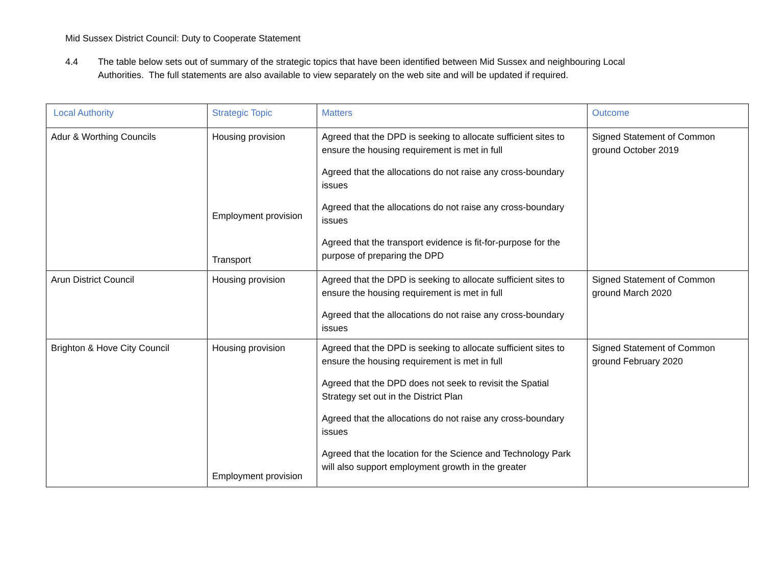Mid Sussex District Council: Duty to Cooperate Statement
4.4 The table below sets out of summary of the strategic topics that have been identified between Mid Sussex and neighbouring Local Authorities. The full statements are also available to view separately on the web site and will be updated if required.
| Local Authority | Strategic Topic | Matters | Outcome |
| --- | --- | --- | --- |
| Adur & Worthing Councils | Housing provision Employment provision Transport | Agreed that the DPD is seeking to allocate sufficient sites to ensure the housing requirement is met in full Agreed that the allocations do not raise any cross-boundary issues Agreed that the allocations do not raise any cross-boundary issues Agreed that the transport evidence is fit-for-purpose for the purpose of preparing the DPD | Signed Statement of Common ground October 2019 |
| Arun District Council | Housing provision | Agreed that the DPD is seeking to allocate sufficient sites to ensure the housing requirement is met in full Agreed that the allocations do not raise any cross-boundary issues | Signed Statement of Common ground March 2020 |
| Brighton & Hove City Council | Housing provision Employment provision | Agreed that the DPD is seeking to allocate sufficient sites to ensure the housing requirement is met in full Agreed that the DPD does not seek to revisit the Spatial Strategy set out in the District Plan Agreed that the allocations do not raise any cross-boundary issues Agreed that the location for the Science and Technology Park will also support employment growth in the greater | Signed Statement of Common ground February 2020 |